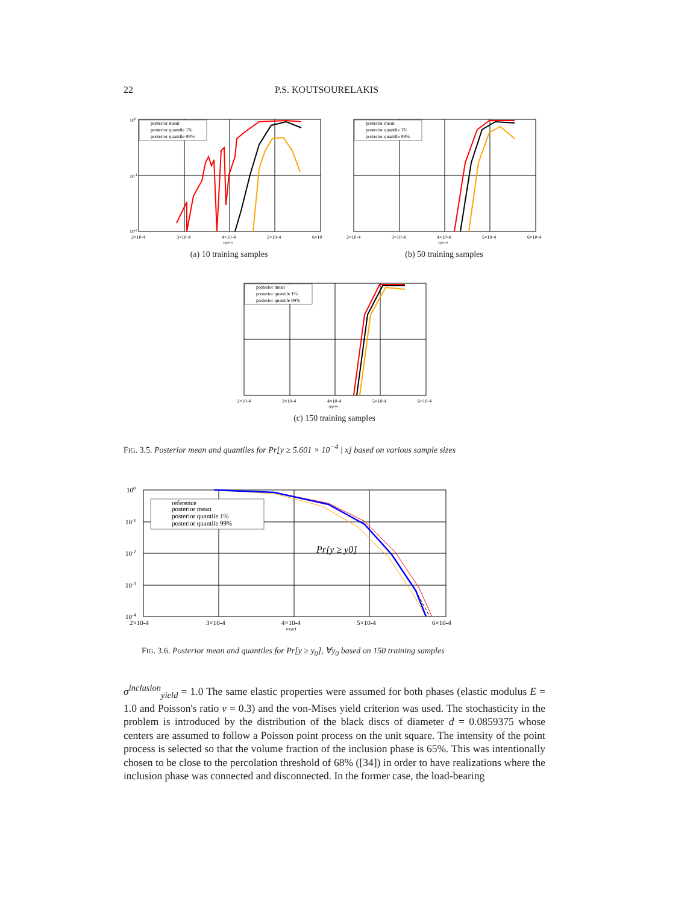22 P.S. KOUTSOURELAKIS
posterior mean
posterior quantile 1%
posterior quantile 99%
100
10-1
10-2
2×10-4
3×10-4
4×10-4
5×10-4
6×10
approx
(a) 10 training samples
posterior mean
posterior quantile 1%
posterior quantile 99%
2×10-4
3×10-4
4×10-4
5×10-4
6×10-4
approx
(b) 50 training samples
posterior mean
posterior quantile 1%
posterior quantile 99%
2×10-4
3×10-4
4×10-4
5×10-4
6×10-4
approx
(c) 150 training samples
FIG. 3.5. Posterior mean and quantiles for Pr[y ≥ 5.601 × 10<sup>−4</sup> | x] based on various sample sizes
reference
posterior mean
posterior quantile 1%
posterior quantile 99%
Pr[y ≥ y0]
100
10-1
10-2
10-3
10-4
2×10-4
3×10-4
4×10-4
5×10-4
6×10-4
exact
FIG. 3.6. Posterior mean and quantiles for Pr[y ≥ y<sub>0</sub>], ∀y<sub>0</sub> based on 150 training samples
σ<sup>inclusion</sup><sub>yield</sub> = 1.0 The same elastic properties were assumed for both phases (elastic modulus E = 1.0 and Poisson's ratio ν = 0.3) and the von-Mises yield criterion was used. The stochasticity in the problem is introduced by the distribution of the black discs of diameter d = 0.0859375 whose centers are assumed to follow a Poisson point process on the unit square. The intensity of the point process is selected so that the volume fraction of the inclusion phase is 65%. This was intentionally chosen to be close to the percolation threshold of 68% ([34]) in order to have realizations where the inclusion phase was connected and disconnected. In the former case, the load-bearing